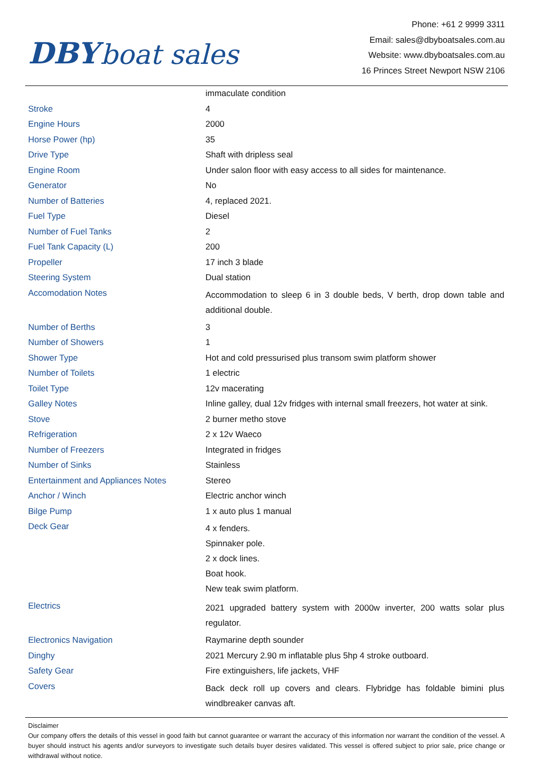DBY boat sales
Phone: +61 2 9999 3311
Email: sales@dbyboatsales.com.au
Website: www.dbyboatsales.com.au
16 Princes Street Newport NSW 2106
| | immaculate condition |
| Stroke | 4 |
| Engine Hours | 2000 |
| Horse Power (hp) | 35 |
| Drive Type | Shaft with dripless seal |
| Engine Room | Under salon floor with easy access to all sides for maintenance. |
| Generator | No |
| Number of Batteries | 4, replaced 2021. |
| Fuel Type | Diesel |
| Number of Fuel Tanks | 2 |
| Fuel Tank Capacity (L) | 200 |
| Propeller | 17 inch 3 blade |
| Steering System | Dual station |
| Accomodation Notes | Accommodation to sleep 6 in 3 double beds, V berth, drop down table and additional double. |
| Number of Berths | 3 |
| Number of Showers | 1 |
| Shower Type | Hot and cold pressurised plus transom swim platform shower |
| Number of Toilets | 1 electric |
| Toilet Type | 12v macerating |
| Galley Notes | Inline galley, dual 12v fridges with internal small freezers, hot water at sink. |
| Stove | 2 burner metho stove |
| Refrigeration | 2 x 12v Waeco |
| Number of Freezers | Integrated in fridges |
| Number of Sinks | Stainless |
| Entertainment and Appliances Notes | Stereo |
| Anchor / Winch | Electric anchor winch |
| Bilge Pump | 1 x auto plus 1 manual |
| Deck Gear | 4 x fenders. Spinnaker pole. 2 x dock lines. Boat hook. New teak swim platform. |
| Electrics | 2021 upgraded battery system with 2000w inverter, 200 watts solar plus regulator. |
| Electronics Navigation | Raymarine depth sounder |
| Dinghy | 2021 Mercury 2.90 m inflatable plus 5hp 4 stroke outboard. |
| Safety Gear | Fire extinguishers, life jackets, VHF |
| Covers | Back deck roll up covers and clears. Flybridge has foldable bimini plus windbreaker canvas aft. |
Disclaimer
Our company offers the details of this vessel in good faith but cannot guarantee or warrant the accuracy of this information nor warrant the condition of the vessel. A buyer should instruct his agents and/or surveyors to investigate such details buyer desires validated. This vessel is offered subject to prior sale, price change or withdrawal without notice.